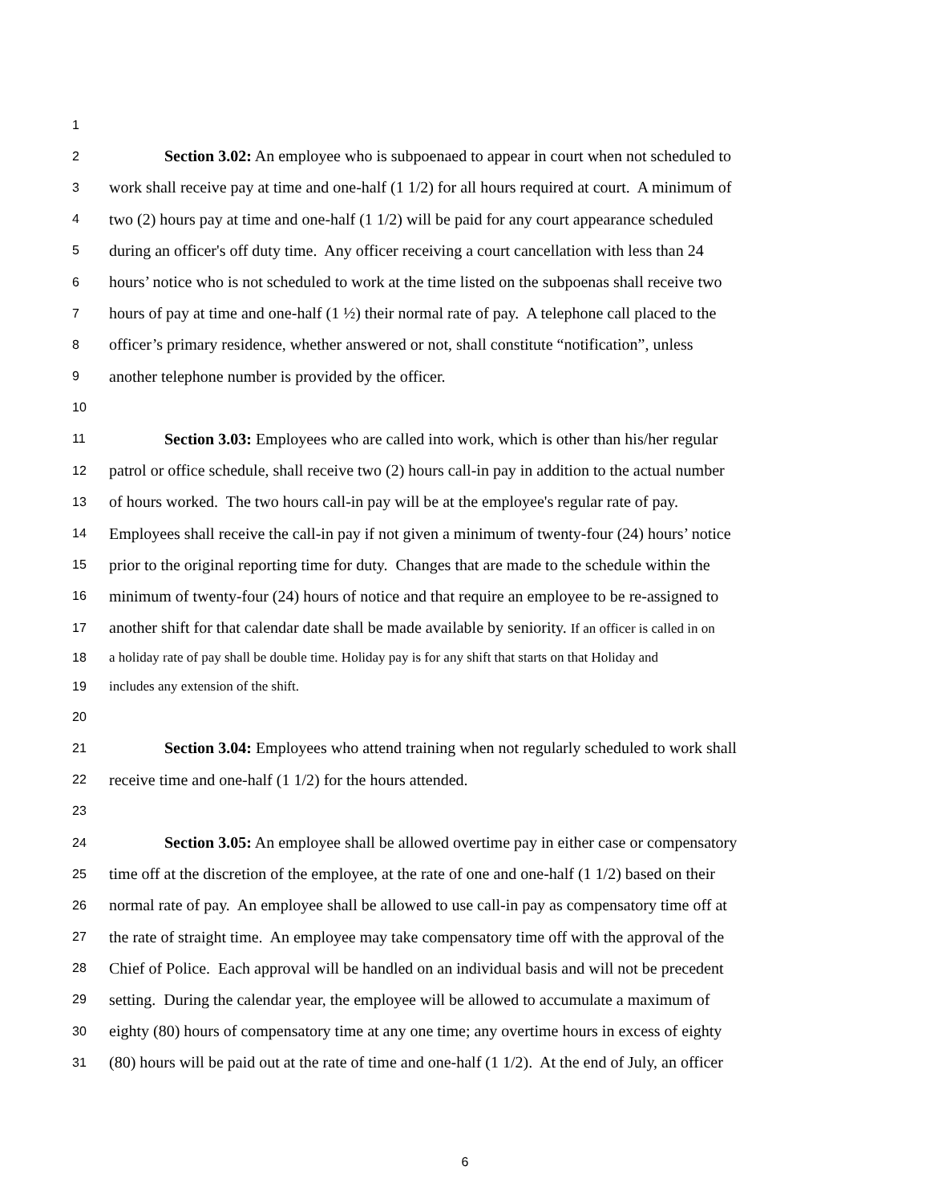1
2 Section 3.02: An employee who is subpoenaed to appear in court when not scheduled to
3 work shall receive pay at time and one-half (1 1/2) for all hours required at court. A minimum of
4 two (2) hours pay at time and one-half (1 1/2) will be paid for any court appearance scheduled
5 during an officer's off duty time. Any officer receiving a court cancellation with less than 24
6 hours’ notice who is not scheduled to work at the time listed on the subpoenas shall receive two
7 hours of pay at time and one-half (1 ½) their normal rate of pay. A telephone call placed to the
8 officer’s primary residence, whether answered or not, shall constitute “notification”, unless
9 another telephone number is provided by the officer.
10
11 Section 3.03: Employees who are called into work, which is other than his/her regular
12 patrol or office schedule, shall receive two (2) hours call-in pay in addition to the actual number
13 of hours worked. The two hours call-in pay will be at the employee's regular rate of pay.
14 Employees shall receive the call-in pay if not given a minimum of twenty-four (24) hours’ notice
15 prior to the original reporting time for duty. Changes that are made to the schedule within the
16 minimum of twenty-four (24) hours of notice and that require an employee to be re-assigned to
17 another shift for that calendar date shall be made available by seniority. If an officer is called in on
18 a holiday rate of pay shall be double time. Holiday pay is for any shift that starts on that Holiday and
19 includes any extension of the shift.
20
21 Section 3.04: Employees who attend training when not regularly scheduled to work shall
22 receive time and one-half (1 1/2) for the hours attended.
23
24 Section 3.05: An employee shall be allowed overtime pay in either case or compensatory
25 time off at the discretion of the employee, at the rate of one and one-half (1 1/2) based on their
26 normal rate of pay. An employee shall be allowed to use call-in pay as compensatory time off at
27 the rate of straight time. An employee may take compensatory time off with the approval of the
28 Chief of Police. Each approval will be handled on an individual basis and will not be precedent
29 setting. During the calendar year, the employee will be allowed to accumulate a maximum of
30 eighty (80) hours of compensatory time at any one time; any overtime hours in excess of eighty
31 (80) hours will be paid out at the rate of time and one-half (1 1/2). At the end of July, an officer
6